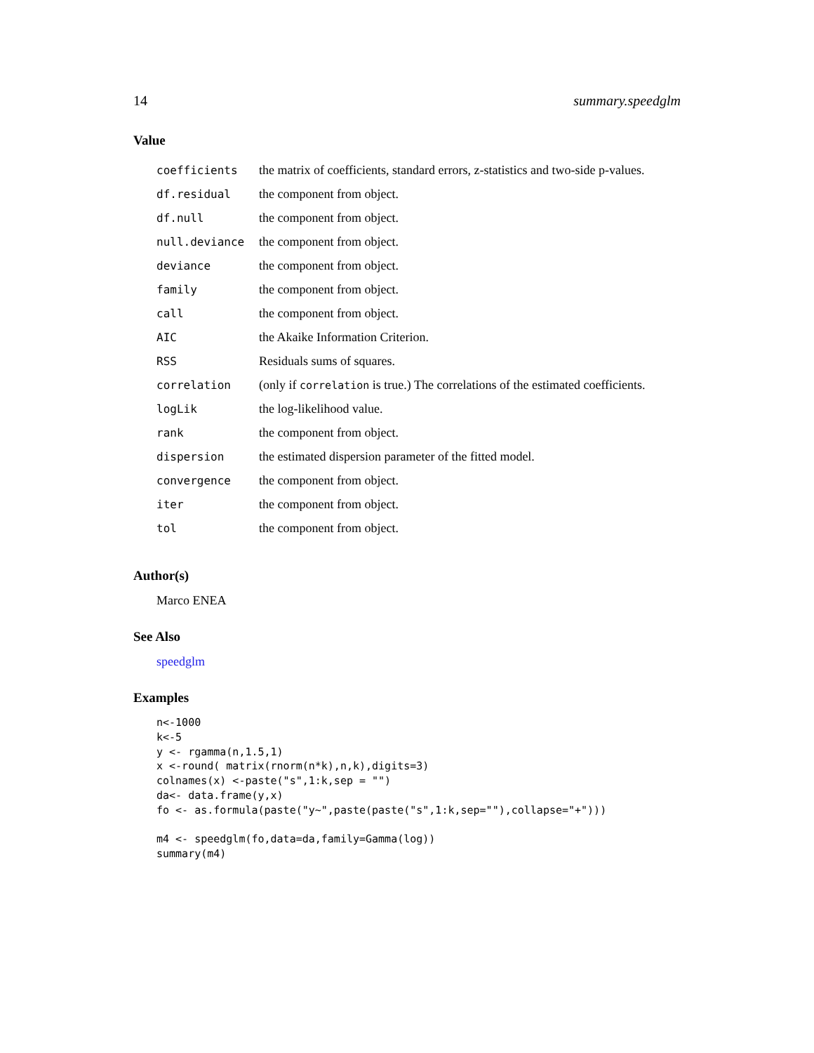14 summary.speedglm
Value
| coefficients | the matrix of coefficients, standard errors, z-statistics and two-side p-values. |
| df.residual | the component from object. |
| df.null | the component from object. |
| null.deviance | the component from object. |
| deviance | the component from object. |
| family | the component from object. |
| call | the component from object. |
| AIC | the Akaike Information Criterion. |
| RSS | Residuals sums of squares. |
| correlation | (only if correlation is true.) The correlations of the estimated coefficients. |
| logLik | the log-likelihood value. |
| rank | the component from object. |
| dispersion | the estimated dispersion parameter of the fitted model. |
| convergence | the component from object. |
| iter | the component from object. |
| tol | the component from object. |
Author(s)
Marco ENEA
See Also
speedglm
Examples
n<-1000
k<-5
y <- rgamma(n,1.5,1)
x <-round( matrix(rnorm(n*k),n,k),digits=3)
colnames(x) <-paste("s",1:k,sep = "")
da<- data.frame(y,x)
fo <- as.formula(paste("y~",paste(paste("s",1:k,sep=""),collapse="+")))

m4 <- speedglm(fo,data=da,family=Gamma(log))
summary(m4)